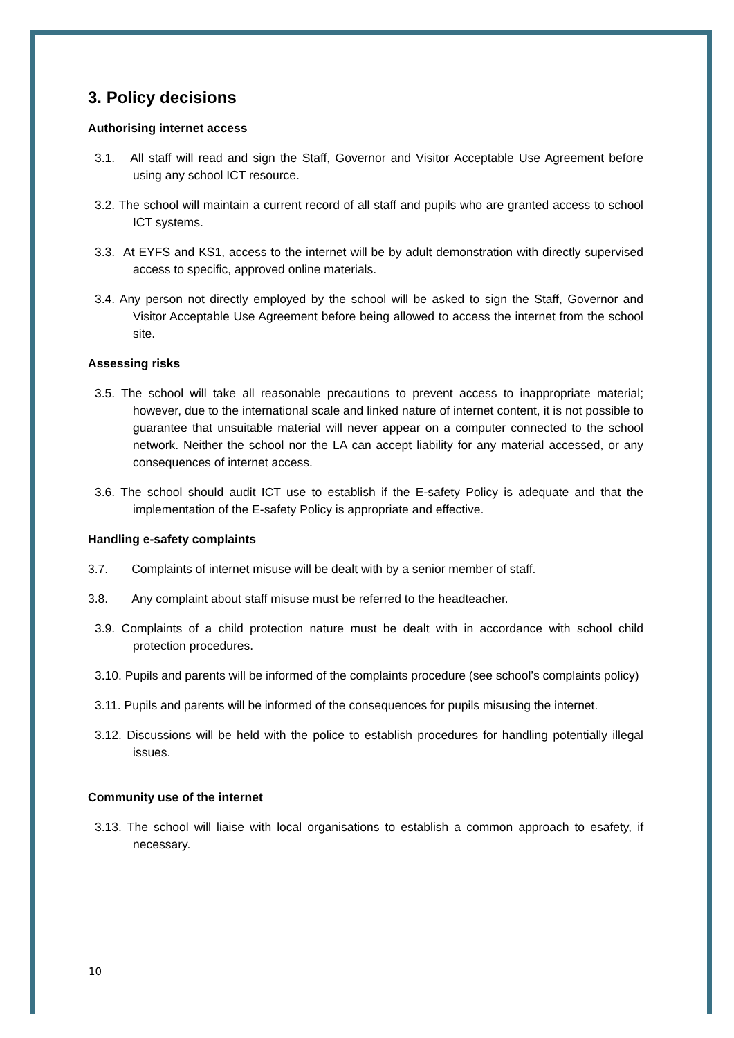3. Policy decisions
Authorising internet access
3.1. All staff will read and sign the Staff, Governor and Visitor Acceptable Use Agreement before using any school ICT resource.
3.2. The school will maintain a current record of all staff and pupils who are granted access to school ICT systems.
3.3. At EYFS and KS1, access to the internet will be by adult demonstration with directly supervised access to specific, approved online materials.
3.4. Any person not directly employed by the school will be asked to sign the Staff, Governor and Visitor Acceptable Use Agreement before being allowed to access the internet from the school site.
Assessing risks
3.5. The school will take all reasonable precautions to prevent access to inappropriate material; however, due to the international scale and linked nature of internet content, it is not possible to guarantee that unsuitable material will never appear on a computer connected to the school network. Neither the school nor the LA can accept liability for any material accessed, or any consequences of internet access.
3.6. The school should audit ICT use to establish if the E-safety Policy is adequate and that the implementation of the E-safety Policy is appropriate and effective.
Handling e-safety complaints
3.7. Complaints of internet misuse will be dealt with by a senior member of staff.
3.8. Any complaint about staff misuse must be referred to the headteacher.
3.9. Complaints of a child protection nature must be dealt with in accordance with school child protection procedures.
3.10. Pupils and parents will be informed of the complaints procedure (see school’s complaints policy)
3.11. Pupils and parents will be informed of the consequences for pupils misusing the internet.
3.12. Discussions will be held with the police to establish procedures for handling potentially illegal issues.
Community use of the internet
3.13. The school will liaise with local organisations to establish a common approach to esafety, if necessary.
10